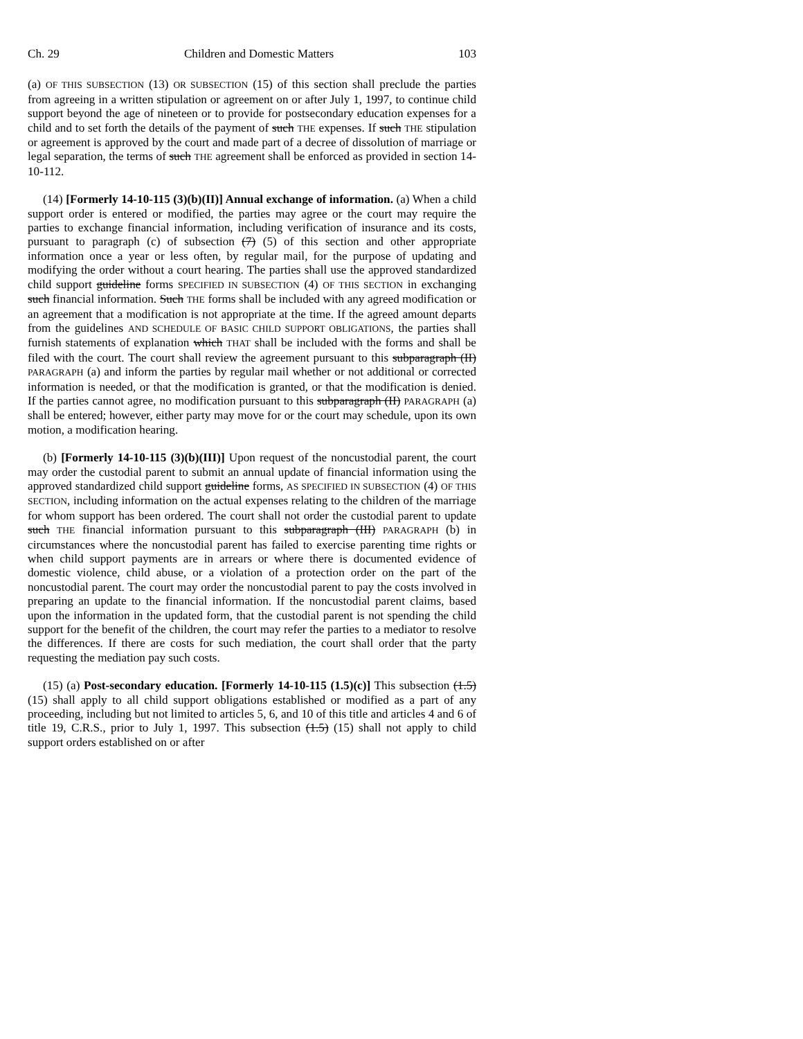Ch. 29 Children and Domestic Matters 103
(a) OF THIS SUBSECTION (13) OR SUBSECTION (15) of this section shall preclude the parties from agreeing in a written stipulation or agreement on or after July 1, 1997, to continue child support beyond the age of nineteen or to provide for postsecondary education expenses for a child and to set forth the details of the payment of such THE expenses. If such THE stipulation or agreement is approved by the court and made part of a decree of dissolution of marriage or legal separation, the terms of such THE agreement shall be enforced as provided in section 14-10-112.
(14) [Formerly 14-10-115 (3)(b)(II)] Annual exchange of information. (a) When a child support order is entered or modified, the parties may agree or the court may require the parties to exchange financial information, including verification of insurance and its costs, pursuant to paragraph (c) of subsection (7) (5) of this section and other appropriate information once a year or less often, by regular mail, for the purpose of updating and modifying the order without a court hearing. The parties shall use the approved standardized child support guideline forms SPECIFIED IN SUBSECTION (4) OF THIS SECTION in exchanging such financial information. Such THE forms shall be included with any agreed modification or an agreement that a modification is not appropriate at the time. If the agreed amount departs from the guidelines AND SCHEDULE OF BASIC CHILD SUPPORT OBLIGATIONS, the parties shall furnish statements of explanation which THAT shall be included with the forms and shall be filed with the court. The court shall review the agreement pursuant to this subparagraph (II) PARAGRAPH (a) and inform the parties by regular mail whether or not additional or corrected information is needed, or that the modification is granted, or that the modification is denied. If the parties cannot agree, no modification pursuant to this subparagraph (II) PARAGRAPH (a) shall be entered; however, either party may move for or the court may schedule, upon its own motion, a modification hearing.
(b) [Formerly 14-10-115 (3)(b)(III)] Upon request of the noncustodial parent, the court may order the custodial parent to submit an annual update of financial information using the approved standardized child support guideline forms, AS SPECIFIED IN SUBSECTION (4) OF THIS SECTION, including information on the actual expenses relating to the children of the marriage for whom support has been ordered. The court shall not order the custodial parent to update such THE financial information pursuant to this subparagraph (III) PARAGRAPH (b) in circumstances where the noncustodial parent has failed to exercise parenting time rights or when child support payments are in arrears or where there is documented evidence of domestic violence, child abuse, or a violation of a protection order on the part of the noncustodial parent. The court may order the noncustodial parent to pay the costs involved in preparing an update to the financial information. If the noncustodial parent claims, based upon the information in the updated form, that the custodial parent is not spending the child support for the benefit of the children, the court may refer the parties to a mediator to resolve the differences. If there are costs for such mediation, the court shall order that the party requesting the mediation pay such costs.
(15) (a) Post-secondary education. [Formerly 14-10-115 (1.5)(c)] This subsection (1.5) (15) shall apply to all child support obligations established or modified as a part of any proceeding, including but not limited to articles 5, 6, and 10 of this title and articles 4 and 6 of title 19, C.R.S., prior to July 1, 1997. This subsection (1.5) (15) shall not apply to child support orders established on or after